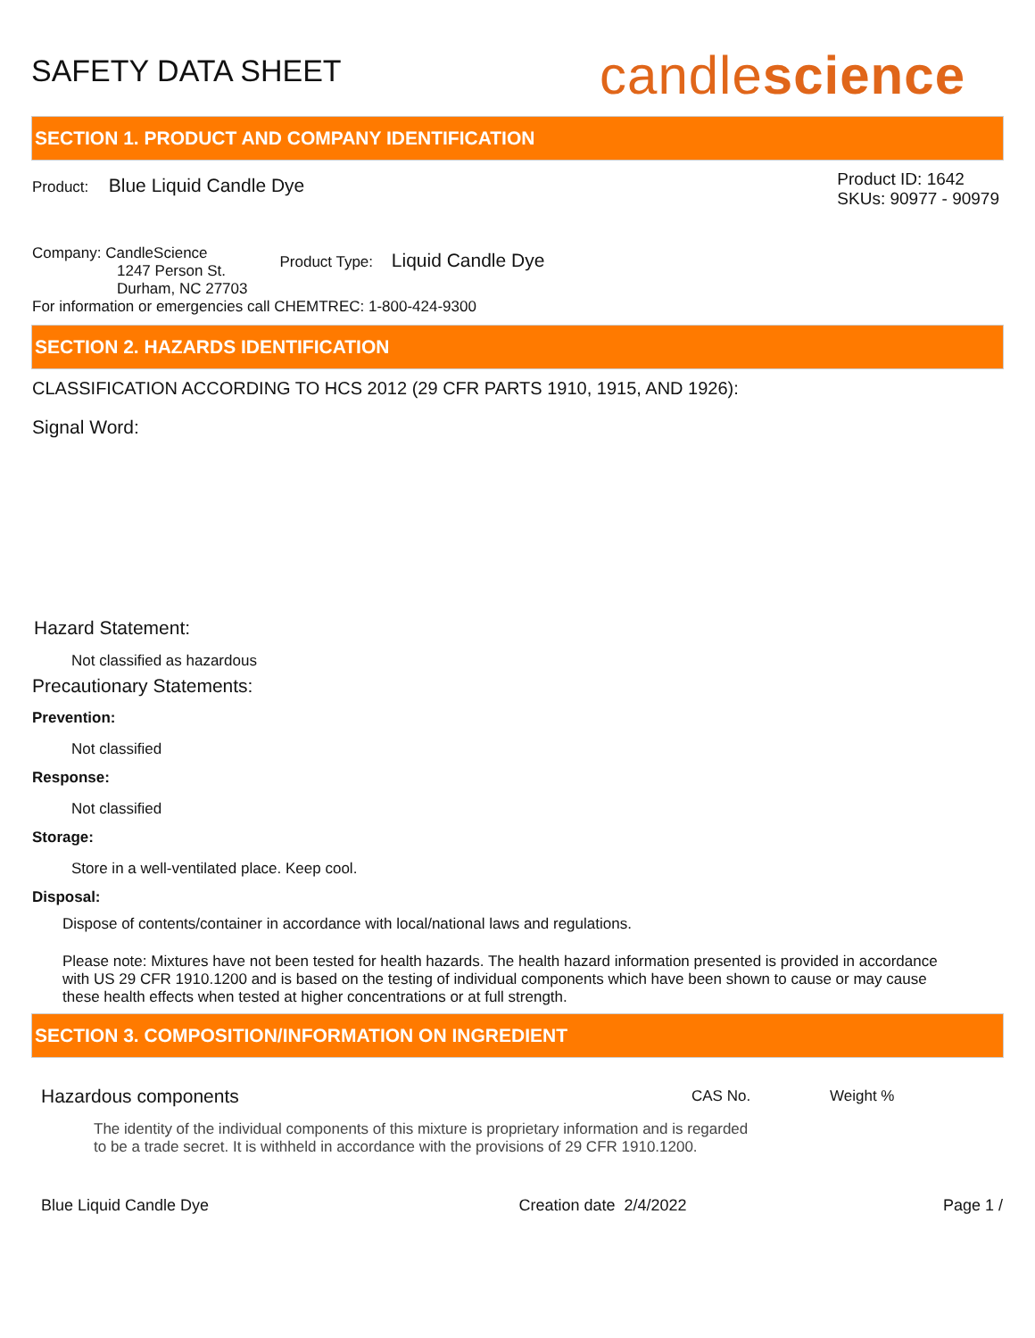SAFETY DATA SHEET
candlescience
SECTION 1. PRODUCT AND COMPANY IDENTIFICATION
Product: Blue Liquid Candle Dye
Product ID: 1642
SKUs: 90977 - 90979
Company: CandleScience
1247 Person St.
Durham, NC 27703
Product Type: Liquid Candle Dye
For information or emergencies call CHEMTREC: 1-800-424-9300
SECTION 2. HAZARDS IDENTIFICATION
CLASSIFICATION ACCORDING TO HCS 2012 (29 CFR PARTS 1910, 1915, AND 1926):
Signal Word:
Hazard Statement:
Not classified as hazardous
Precautionary Statements:
Prevention:
Not classified
Response:
Not classified
Storage:
Store in a well-ventilated place. Keep cool.
Disposal:
Dispose of contents/container in accordance with local/national laws and regulations.
Please note: Mixtures have not been tested for health hazards. The health hazard information presented is provided in accordance with US 29 CFR 1910.1200 and is based on the testing of individual components which have been shown to cause or may cause these health effects when tested at higher concentrations or at full strength.
SECTION 3. COMPOSITION/INFORMATION ON INGREDIENT
| Hazardous components | CAS No. | Weight % |
| --- | --- | --- |
| The identity of the individual components of this mixture is proprietary information and is regarded to be a trade secret. It is withheld in accordance with the provisions of 29 CFR 1910.1200. | | |
Blue Liquid Candle Dye Creation date 2/4/2022 Page 1 /